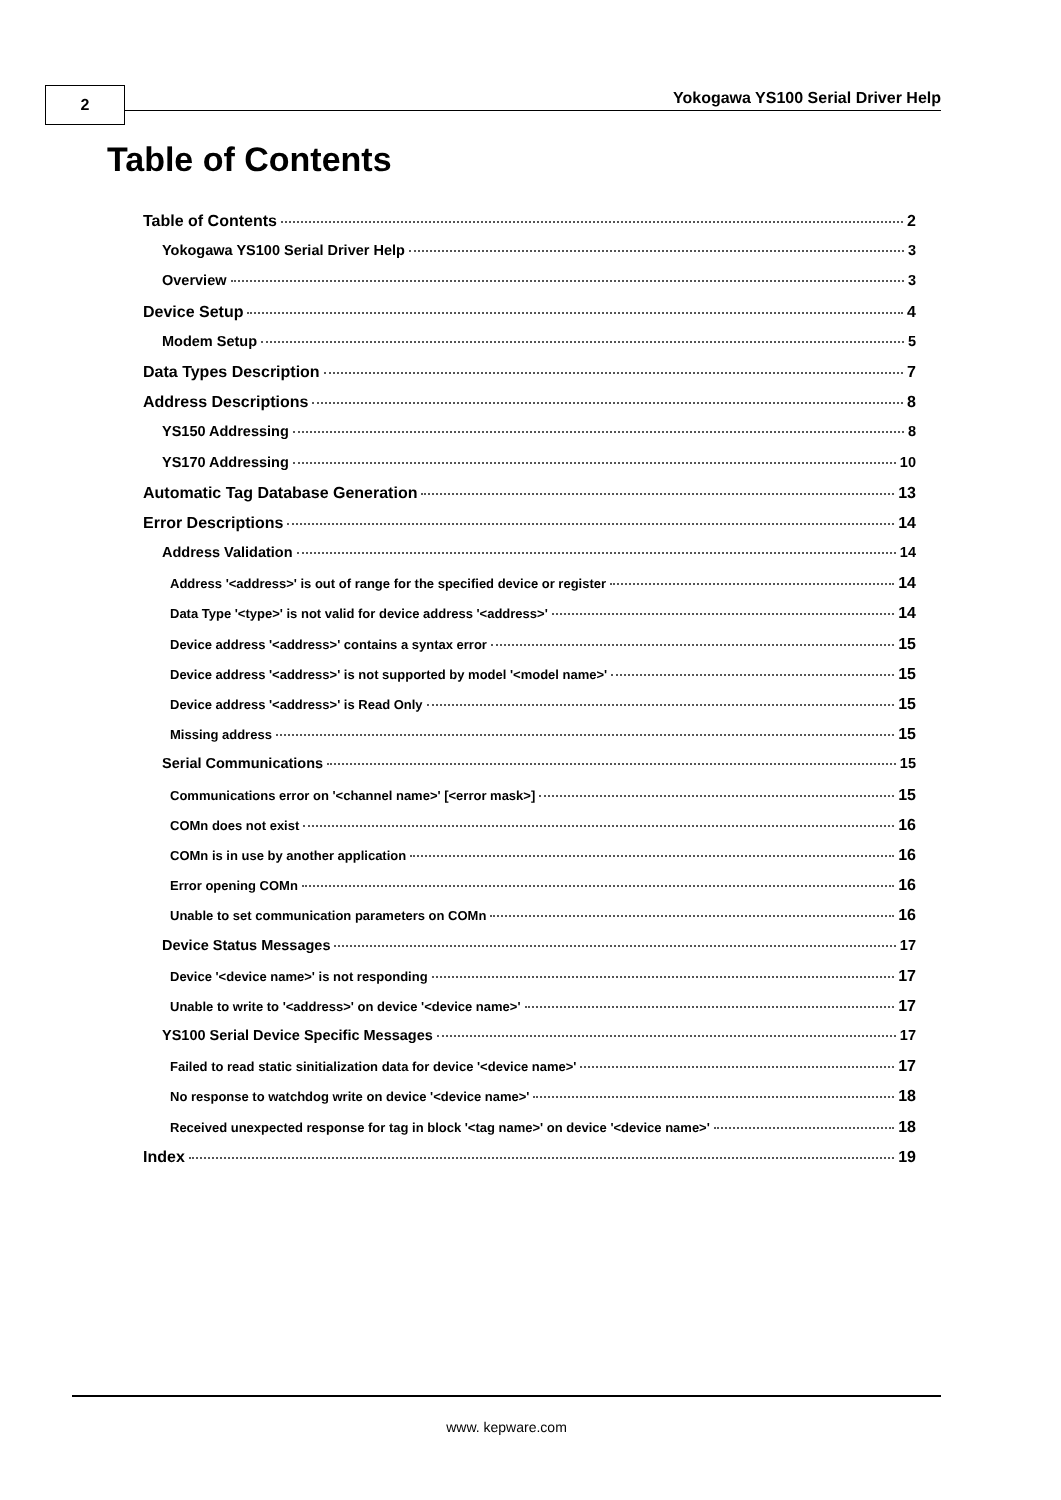2
Yokogawa YS100 Serial Driver Help
Table of Contents
Table of Contents 2
Yokogawa YS100 Serial Driver Help 3
Overview 3
Device Setup 4
Modem Setup 5
Data Types Description 7
Address Descriptions 8
YS150 Addressing 8
YS170 Addressing 10
Automatic Tag Database Generation 13
Error Descriptions 14
Address Validation 14
Address '<address>' is out of range for the specified device or register 14
Data Type '<type>' is not valid for device address '<address>' 14
Device address '<address>' contains a syntax error 15
Device address '<address>' is not supported by model '<model name>' 15
Device address '<address>' is Read Only 15
Missing address 15
Serial Communications 15
Communications error on '<channel name>' [<error mask>] 15
COMn does not exist 16
COMn is in use by another application 16
Error opening COMn 16
Unable to set communication parameters on COMn 16
Device Status Messages 17
Device '<device name>' is not responding 17
Unable to write to '<address>' on device '<device name>' 17
YS100 Serial Device Specific Messages 17
Failed to read static sinitialization data for device '<device name>' 17
No response to watchdog write on device '<device name>' 18
Received unexpected response for tag in block '<tag name>' on device '<device name>' 18
Index 19
www. kepware.com